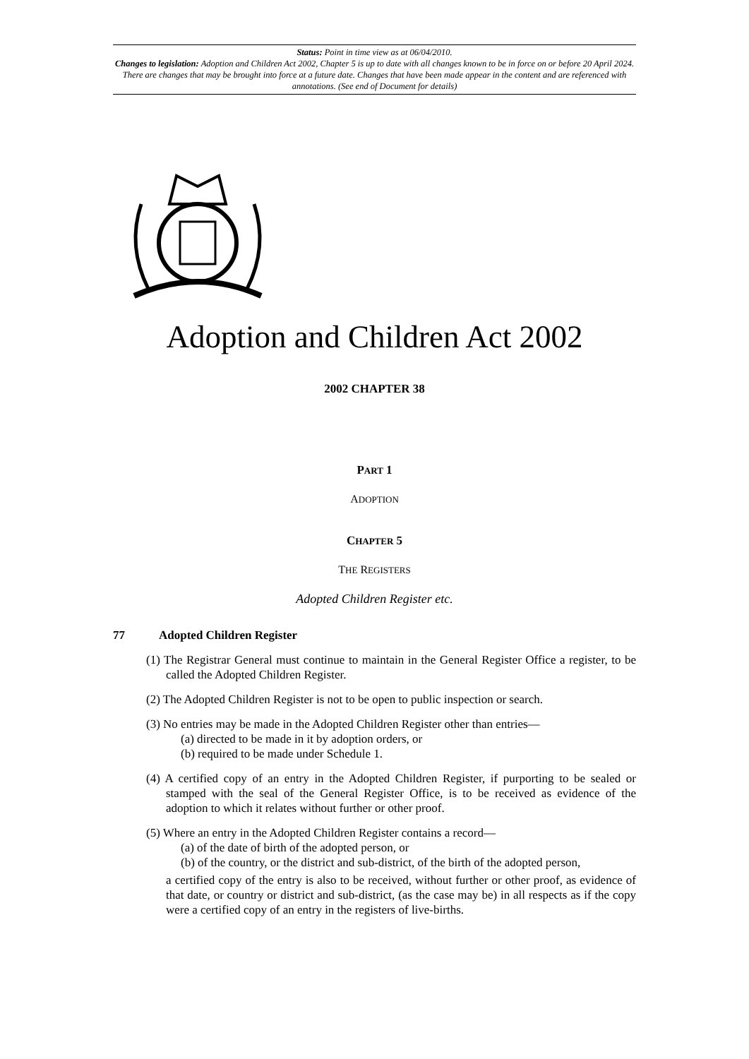Status: Point in time view as at 06/04/2010.
Changes to legislation: Adoption and Children Act 2002, Chapter 5 is up to date with all changes known to be in force on or before 20 April 2024. There are changes that may be brought into force at a future date. Changes that have been made appear in the content and are referenced with annotations. (See end of Document for details)
Adoption and Children Act 2002
2002 CHAPTER 38
PART 1
ADOPTION
CHAPTER 5
THE REGISTERS
Adopted Children Register etc.
77 Adopted Children Register
(1) The Registrar General must continue to maintain in the General Register Office a register, to be called the Adopted Children Register.
(2) The Adopted Children Register is not to be open to public inspection or search.
(3) No entries may be made in the Adopted Children Register other than entries—
(a) directed to be made in it by adoption orders, or
(b) required to be made under Schedule 1.
(4) A certified copy of an entry in the Adopted Children Register, if purporting to be sealed or stamped with the seal of the General Register Office, is to be received as evidence of the adoption to which it relates without further or other proof.
(5) Where an entry in the Adopted Children Register contains a record—
(a) of the date of birth of the adopted person, or
(b) of the country, or the district and sub-district, of the birth of the adopted person,
a certified copy of the entry is also to be received, without further or other proof, as evidence of that date, or country or district and sub-district, (as the case may be) in all respects as if the copy were a certified copy of an entry in the registers of live-births.